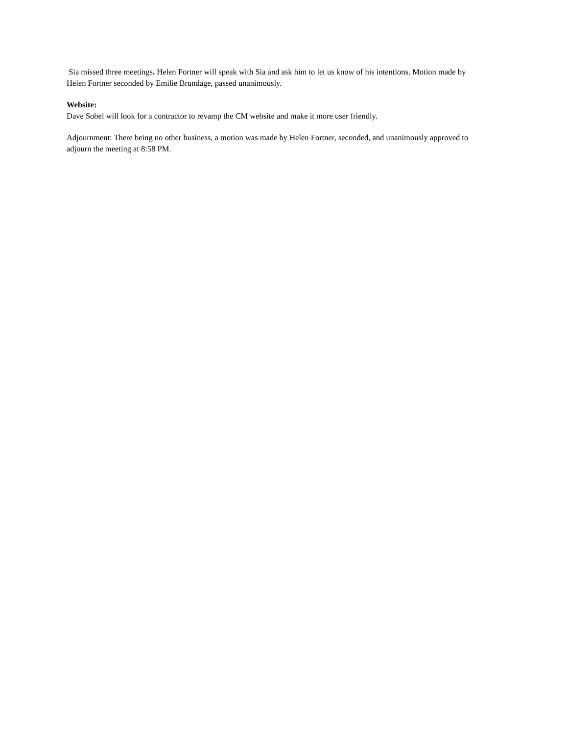Sia missed three meetings. Helen Fortner will speak with Sia and ask him to let us know of his intentions. Motion made by Helen Fortner seconded by Emilie Brundage, passed unanimously.
Website:
Dave Sobel will look for a contractor to revamp the CM website and make it more user friendly.
Adjournment: There being no other business, a motion was made by Helen Fortner, seconded, and unanimously approved to adjourn the meeting at 8:58 PM.